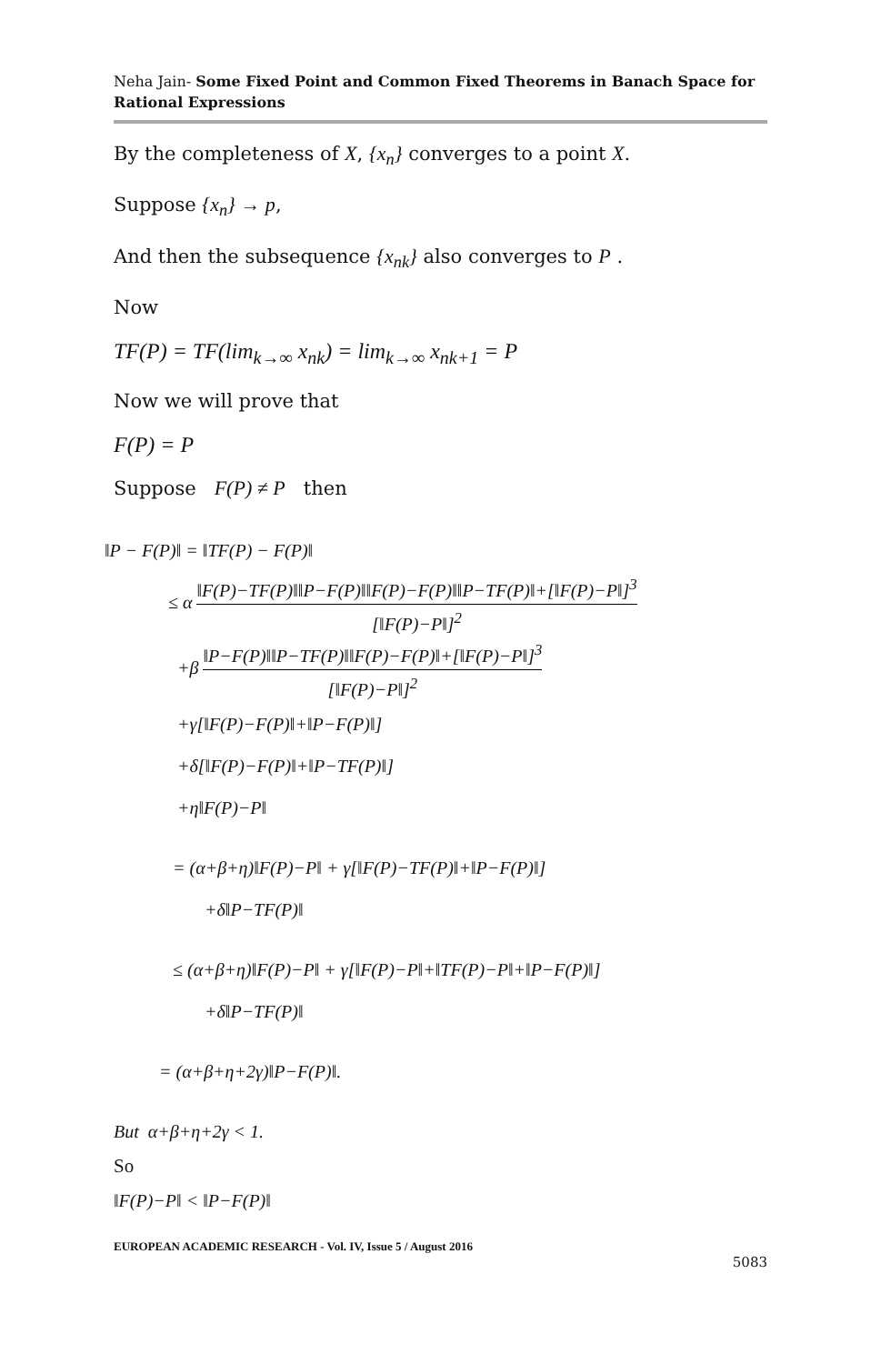Neha Jain- Some Fixed Point and Common Fixed Theorems in Banach Space for Rational Expressions
By the completeness of X, {x<sub>n</sub>} converges to a point X.
Suppose {x<sub>n</sub>} → p,
And then the subsequence {x<sub>nk</sub>} also converges to P .
Now
TF(P) = TF(lim<sub>k→∞</sub> x<sub>nk</sub>) = lim<sub>k→∞</sub> x<sub>nk+1</sub> = P
Now we will prove that
F(P) = P
Suppose F(P) ≠ P then
‖P − F(P)‖ = ‖TF(P) − F(P)‖
≤ α ‖F(P)−TF(P)‖‖P−F(P)‖‖F(P)−F(P)‖‖P−TF(P)‖+[‖F(P)−P‖]<sup>3</sup> [‖F(P)−P‖]<sup>2</sup>
+β ‖P−F(P)‖‖P−TF(P)‖‖F(P)−F(P)‖+[‖F(P)−P‖]<sup>3</sup> [‖F(P)−P‖]<sup>2</sup>
+γ[‖F(P)−F(P)‖+‖P−F(P)‖]
+δ[‖F(P)−F(P)‖+‖P−TF(P)‖]
+η‖F(P)−P‖
= (α+β+η)‖F(P)−P‖ + γ[‖F(P)−TF(P)‖+‖P−F(P)‖]
+δ‖P−TF(P)‖
≤ (α+β+η)‖F(P)−P‖ + γ[‖F(P)−P‖+‖TF(P)−P‖+‖P−F(P)‖]
+δ‖P−TF(P)‖
= (α+β+η+2γ)‖P−F(P)‖.
But α+β+η+2γ < 1.
So
‖F(P)−P‖ < ‖P−F(P)‖
EUROPEAN ACADEMIC RESEARCH - Vol. IV, Issue 5 / August 2016
5083